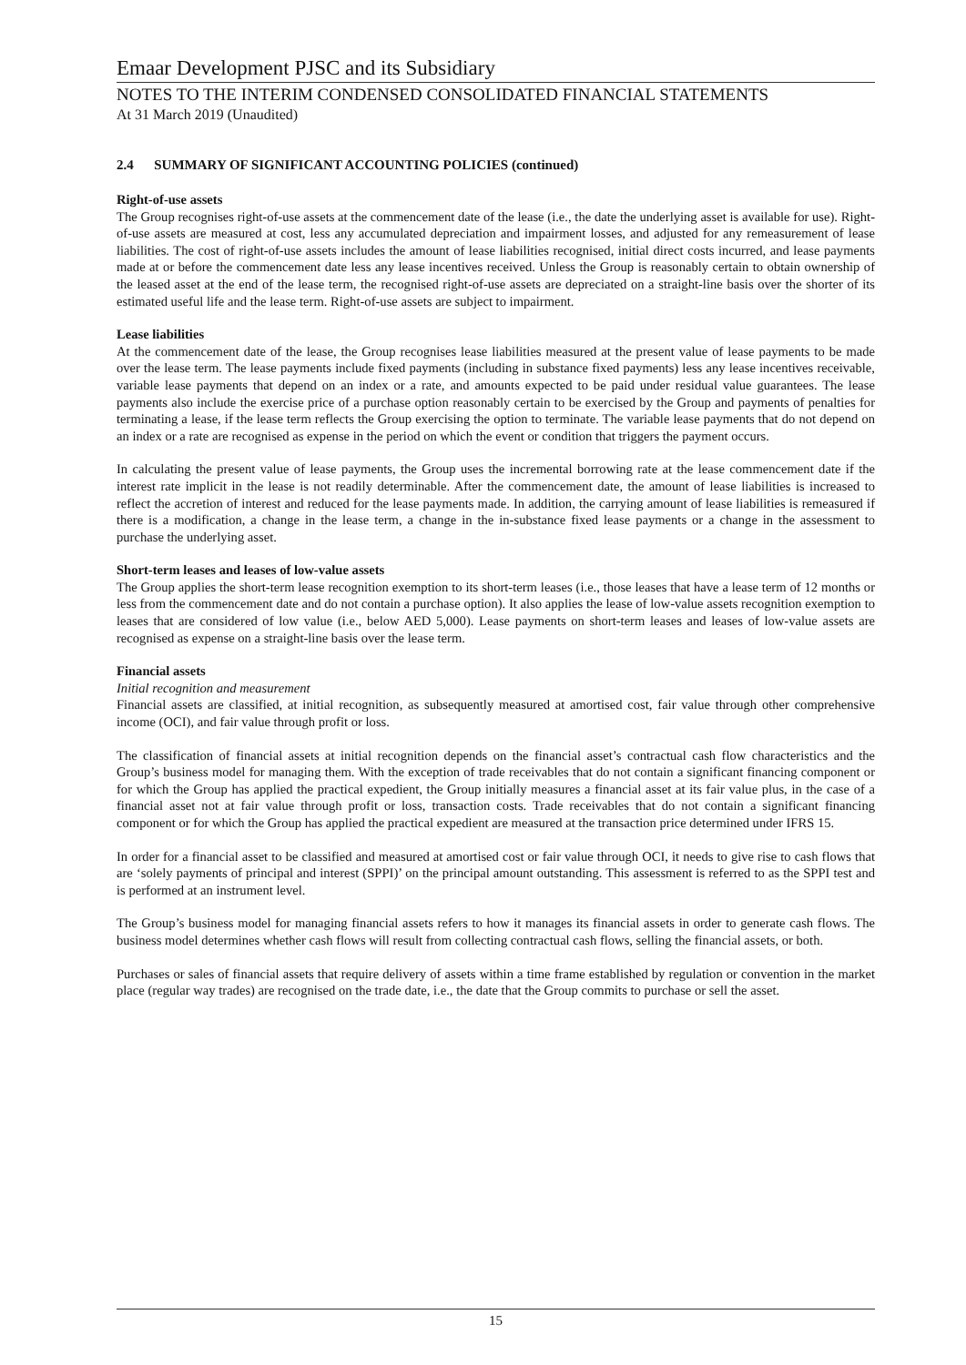Emaar Development PJSC and its Subsidiary
NOTES TO THE INTERIM CONDENSED CONSOLIDATED FINANCIAL STATEMENTS
At 31 March 2019 (Unaudited)
2.4 SUMMARY OF SIGNIFICANT ACCOUNTING POLICIES (continued)
Right-of-use assets
The Group recognises right-of-use assets at the commencement date of the lease (i.e., the date the underlying asset is available for use). Right-of-use assets are measured at cost, less any accumulated depreciation and impairment losses, and adjusted for any remeasurement of lease liabilities. The cost of right-of-use assets includes the amount of lease liabilities recognised, initial direct costs incurred, and lease payments made at or before the commencement date less any lease incentives received. Unless the Group is reasonably certain to obtain ownership of the leased asset at the end of the lease term, the recognised right-of-use assets are depreciated on a straight-line basis over the shorter of its estimated useful life and the lease term. Right-of-use assets are subject to impairment.
Lease liabilities
At the commencement date of the lease, the Group recognises lease liabilities measured at the present value of lease payments to be made over the lease term. The lease payments include fixed payments (including in substance fixed payments) less any lease incentives receivable, variable lease payments that depend on an index or a rate, and amounts expected to be paid under residual value guarantees. The lease payments also include the exercise price of a purchase option reasonably certain to be exercised by the Group and payments of penalties for terminating a lease, if the lease term reflects the Group exercising the option to terminate. The variable lease payments that do not depend on an index or a rate are recognised as expense in the period on which the event or condition that triggers the payment occurs.
In calculating the present value of lease payments, the Group uses the incremental borrowing rate at the lease commencement date if the interest rate implicit in the lease is not readily determinable. After the commencement date, the amount of lease liabilities is increased to reflect the accretion of interest and reduced for the lease payments made. In addition, the carrying amount of lease liabilities is remeasured if there is a modification, a change in the lease term, a change in the in-substance fixed lease payments or a change in the assessment to purchase the underlying asset.
Short-term leases and leases of low-value assets
The Group applies the short-term lease recognition exemption to its short-term leases (i.e., those leases that have a lease term of 12 months or less from the commencement date and do not contain a purchase option). It also applies the lease of low-value assets recognition exemption to leases that are considered of low value (i.e., below AED 5,000). Lease payments on short-term leases and leases of low-value assets are recognised as expense on a straight-line basis over the lease term.
Financial assets
Initial recognition and measurement
Financial assets are classified, at initial recognition, as subsequently measured at amortised cost, fair value through other comprehensive income (OCI), and fair value through profit or loss.
The classification of financial assets at initial recognition depends on the financial asset’s contractual cash flow characteristics and the Group’s business model for managing them. With the exception of trade receivables that do not contain a significant financing component or for which the Group has applied the practical expedient, the Group initially measures a financial asset at its fair value plus, in the case of a financial asset not at fair value through profit or loss, transaction costs. Trade receivables that do not contain a significant financing component or for which the Group has applied the practical expedient are measured at the transaction price determined under IFRS 15.
In order for a financial asset to be classified and measured at amortised cost or fair value through OCI, it needs to give rise to cash flows that are ‘solely payments of principal and interest (SPPI)’ on the principal amount outstanding. This assessment is referred to as the SPPI test and is performed at an instrument level.
The Group’s business model for managing financial assets refers to how it manages its financial assets in order to generate cash flows. The business model determines whether cash flows will result from collecting contractual cash flows, selling the financial assets, or both.
Purchases or sales of financial assets that require delivery of assets within a time frame established by regulation or convention in the market place (regular way trades) are recognised on the trade date, i.e., the date that the Group commits to purchase or sell the asset.
15